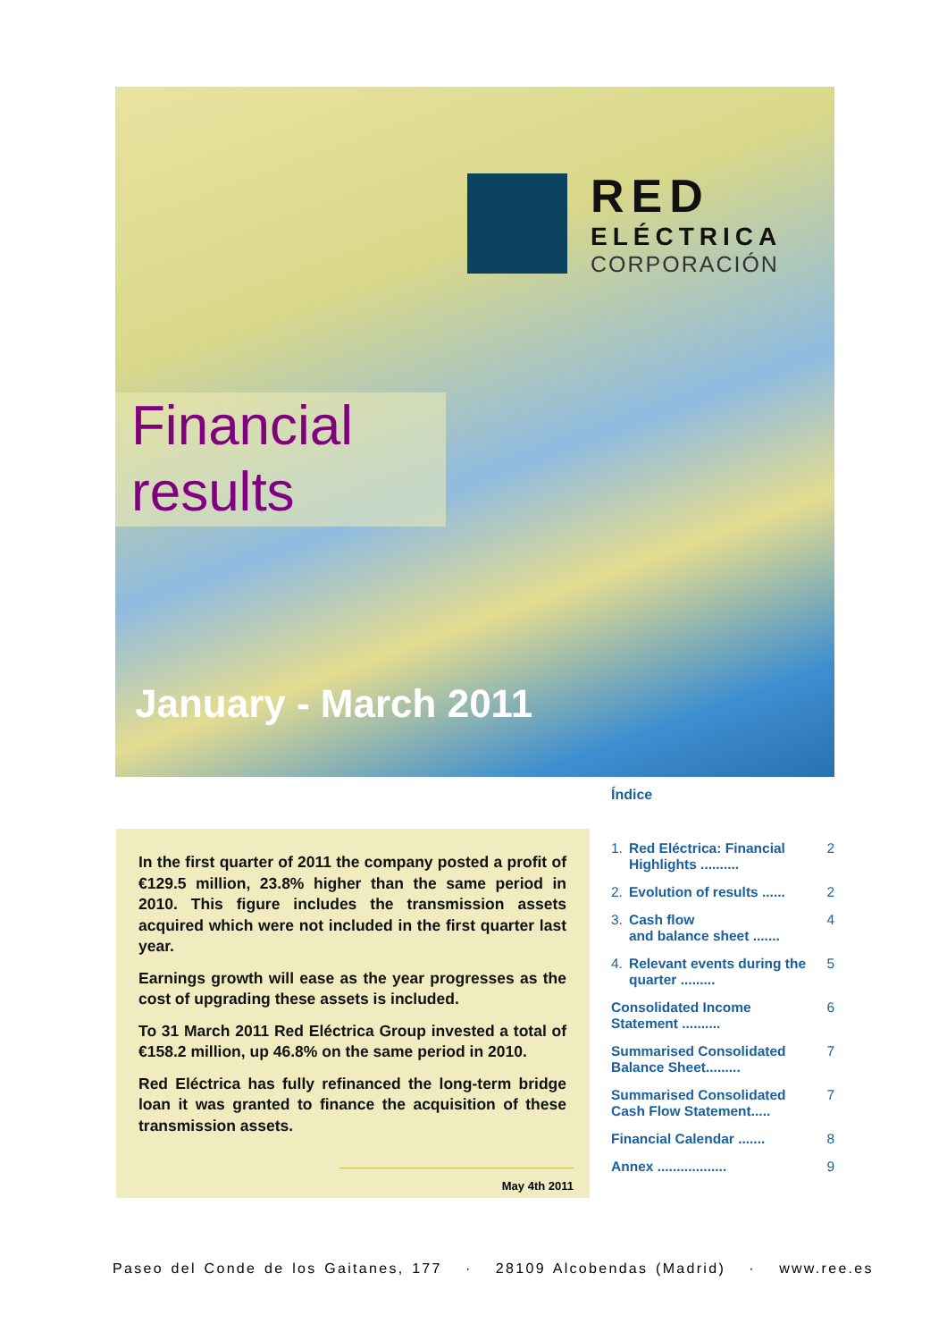RED
ELÉCTRICA
CORPORACIÓN
Financial
results
January - March 2011
In the first quarter of 2011 the company posted a profit of €129.5 million, 23.8% higher than the same period in 2010. This figure includes the transmission assets acquired which were not included in the first quarter last year.
Earnings growth will ease as the year progresses as the cost of upgrading these assets is included.
To 31 March 2011 Red Eléctrica Group invested a total of €158.2 million, up 46.8% on the same period in 2010.
Red Eléctrica has fully refinanced the long-term bridge loan it was granted to finance the acquisition of these transmission assets.
May 4th 2011
Índice
1. Red Eléctrica: Financial Highlights .......... 2
2. Evolution of results ...... 2
3. Cash flow
and balance sheet ....... 4
4. Relevant events during the quarter ......... 5
Consolidated Income Statement .......... 6
Summarised Consolidated Balance Sheet......... 7
Summarised Consolidated Cash Flow Statement..... 7
Financial Calendar ....... 8
Annex .................. 9
Paseo del Conde de los Gaitanes, 177 · 28109 Alcobendas (Madrid) · www.ree.es